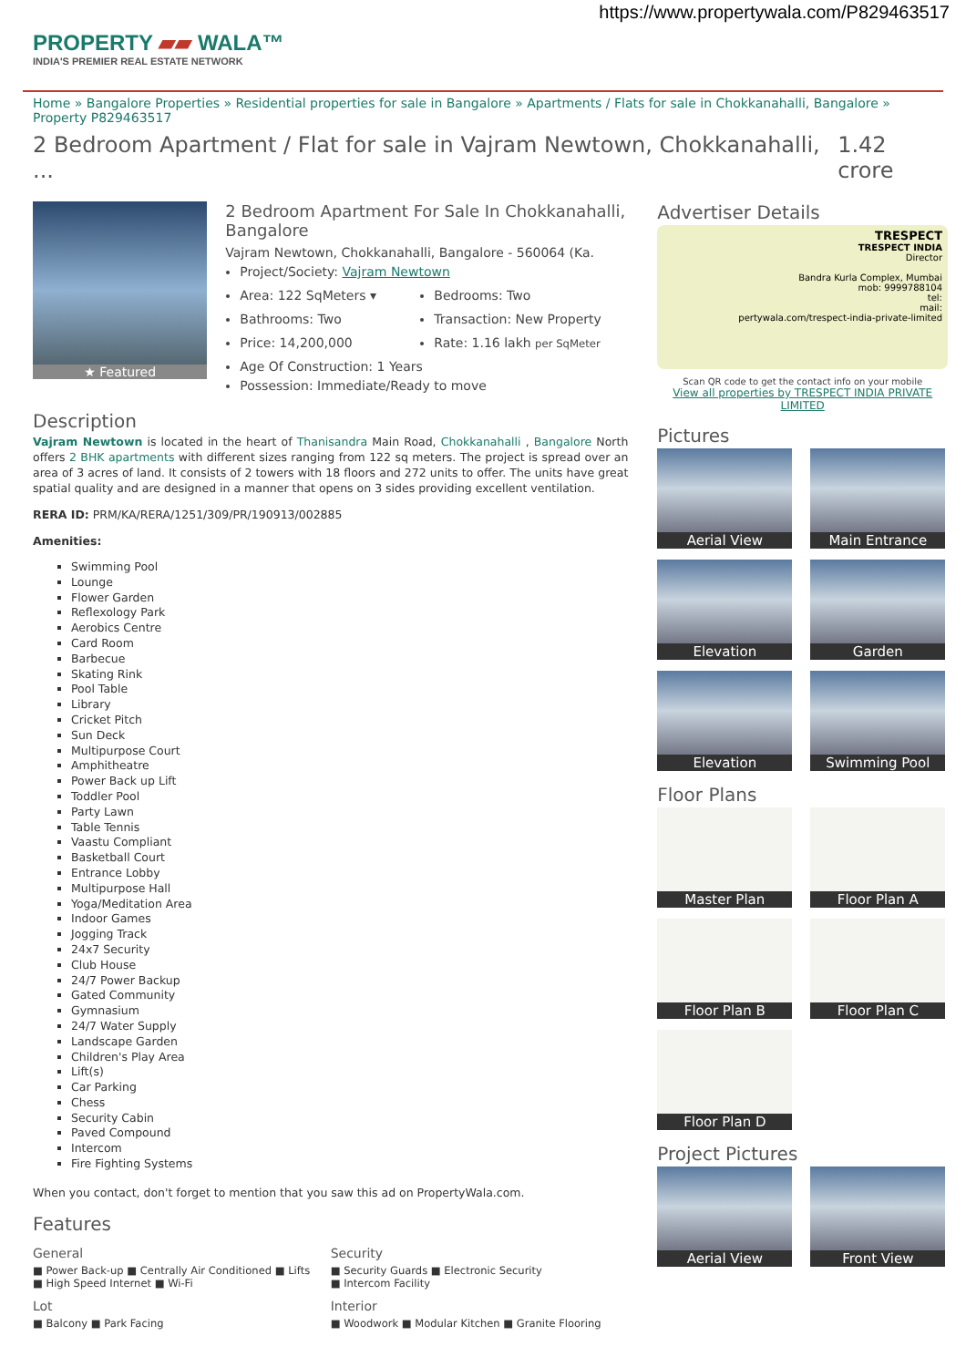https://www.propertywala.com/P829463517
PROPERTY ▰▰ WALA™
INDIA'S PREMIER REAL ESTATE NETWORK
Home » Bangalore Properties » Residential properties for sale in Bangalore » Apartments / Flats for sale in Chokkanahalli, Bangalore » Property P829463517
2 Bedroom Apartment / Flat for sale in Vajram Newtown, Chokkanahalli, ... 1.42 crore
★ Featured
2 Bedroom Apartment For Sale In Chokkanahalli, Bangalore
Vajram Newtown, Chokkanahalli, Bangalore - 560064 (Ka.
Project/Society: Vajram Newtown
Area: 122 SqMeters ▾
Bedrooms: Two
Bathrooms: Two
Transaction: New Property
Price: 14,200,000
Rate: 1.16 lakh per SqMeter
Age Of Construction: 1 Years
Possession: Immediate/Ready to move
Description
Vajram Newtown is located in the heart of Thanisandra Main Road, Chokkanahalli , Bangalore North offers 2 BHK apartments with different sizes ranging from 122 sq meters. The project is spread over an area of 3 acres of land. It consists of 2 towers with 18 floors and 272 units to offer. The units have great spatial quality and are designed in a manner that opens on 3 sides providing excellent ventilation.
RERA ID: PRM/KA/RERA/1251/309/PR/190913/002885
Amenities:
Swimming Pool
Lounge
Flower Garden
Reflexology Park
Aerobics Centre
Card Room
Barbecue
Skating Rink
Pool Table
Library
Cricket Pitch
Sun Deck
Multipurpose Court
Amphitheatre
Power Back up Lift
Toddler Pool
Party Lawn
Table Tennis
Vaastu Compliant
Basketball Court
Entrance Lobby
Multipurpose Hall
Yoga/Meditation Area
Indoor Games
Jogging Track
24x7 Security
Club House
24/7 Power Backup
Gated Community
Gymnasium
24/7 Water Supply
Landscape Garden
Children's Play Area
Lift(s)
Car Parking
Chess
Security Cabin
Paved Compound
Intercom
Fire Fighting Systems
When you contact, don't forget to mention that you saw this ad on PropertyWala.com.
Features
General
■ Power Back-up ■ Centrally Air Conditioned ■ Lifts
■ High Speed Internet ■ Wi-Fi
Security
■ Security Guards ■ Electronic Security
■ Intercom Facility
Lot
■ Balcony ■ Park Facing
Interior
■ Woodwork ■ Modular Kitchen ■ Granite Flooring
Advertiser Details
TRESPECT
TRESPECT INDIA
Director
Bandra Kurla Complex, Mumbai
mob: 9999788104
tel:
mail:
pertywala.com/trespect-india-private-limited
Scan QR code to get the contact info on your mobile
View all properties by TRESPECT INDIA PRIVATE LIMITED
Pictures
Aerial View
Main Entrance
Elevation
Garden
Elevation
Swimming Pool
Floor Plans
Master Plan
Floor Plan A
Floor Plan B
Floor Plan C
Floor Plan D
Project Pictures
Aerial View
Front View